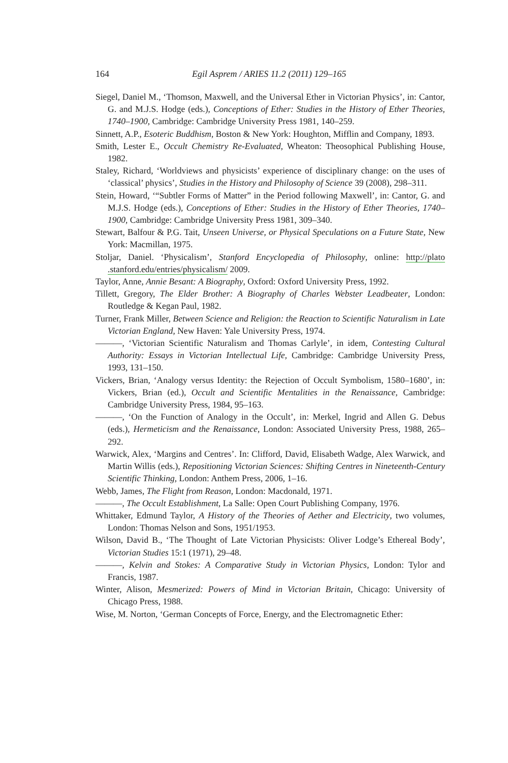164 Egil Asprem / ARIES 11.2 (2011) 129–165
Siegel, Daniel M., ‘Thomson, Maxwell, and the Universal Ether in Victorian Physics’, in: Cantor, G. and M.J.S. Hodge (eds.), Conceptions of Ether: Studies in the History of Ether Theories, 1740–1900, Cambridge: Cambridge University Press 1981, 140–259.
Sinnett, A.P., Esoteric Buddhism, Boston & New York: Houghton, Mifflin and Company, 1893.
Smith, Lester E., Occult Chemistry Re-Evaluated, Wheaton: Theosophical Publishing House, 1982.
Staley, Richard, ‘Worldviews and physicists’ experience of disciplinary change: on the uses of ‘classical’ physics’, Studies in the History and Philosophy of Science 39 (2008), 298–311.
Stein, Howard, ‘“Subtler Forms of Matter” in the Period following Maxwell’, in: Cantor, G. and M.J.S. Hodge (eds.), Conceptions of Ether: Studies in the History of Ether Theories, 1740–1900, Cambridge: Cambridge University Press 1981, 309–340.
Stewart, Balfour & P.G. Tait, Unseen Universe, or Physical Speculations on a Future State, New York: Macmillan, 1975.
Stoljar, Daniel. ‘Physicalism’, Stanford Encyclopedia of Philosophy, online: http://plato .stanford.edu/entries/physicalism/ 2009.
Taylor, Anne, Annie Besant: A Biography, Oxford: Oxford University Press, 1992.
Tillett, Gregory, The Elder Brother: A Biography of Charles Webster Leadbeater, London: Routledge & Kegan Paul, 1982.
Turner, Frank Miller, Between Science and Religion: the Reaction to Scientific Naturalism in Late Victorian England, New Haven: Yale University Press, 1974.
———, ‘Victorian Scientific Naturalism and Thomas Carlyle’, in idem, Contesting Cultural Authority: Essays in Victorian Intellectual Life, Cambridge: Cambridge University Press, 1993, 131–150.
Vickers, Brian, ‘Analogy versus Identity: the Rejection of Occult Symbolism, 1580–1680’, in: Vickers, Brian (ed.), Occult and Scientific Mentalities in the Renaissance, Cambridge: Cambridge University Press, 1984, 95–163.
———, ‘On the Function of Analogy in the Occult’, in: Merkel, Ingrid and Allen G. Debus (eds.), Hermeticism and the Renaissance, London: Associated University Press, 1988, 265–292.
Warwick, Alex, ‘Margins and Centres’. In: Clifford, David, Elisabeth Wadge, Alex Warwick, and Martin Willis (eds.), Repositioning Victorian Sciences: Shifting Centres in Nineteenth-Century Scientific Thinking, London: Anthem Press, 2006, 1–16.
Webb, James, The Flight from Reason, London: Macdonald, 1971.
———, The Occult Establishment, La Salle: Open Court Publishing Company, 1976.
Whittaker, Edmund Taylor, A History of the Theories of Aether and Electricity, two volumes, London: Thomas Nelson and Sons, 1951/1953.
Wilson, David B., ‘The Thought of Late Victorian Physicists: Oliver Lodge’s Ethereal Body’, Victorian Studies 15:1 (1971), 29–48.
———, Kelvin and Stokes: A Comparative Study in Victorian Physics, London: Tylor and Francis, 1987.
Winter, Alison, Mesmerized: Powers of Mind in Victorian Britain, Chicago: University of Chicago Press, 1988.
Wise, M. Norton, ‘German Concepts of Force, Energy, and the Electromagnetic Ether: